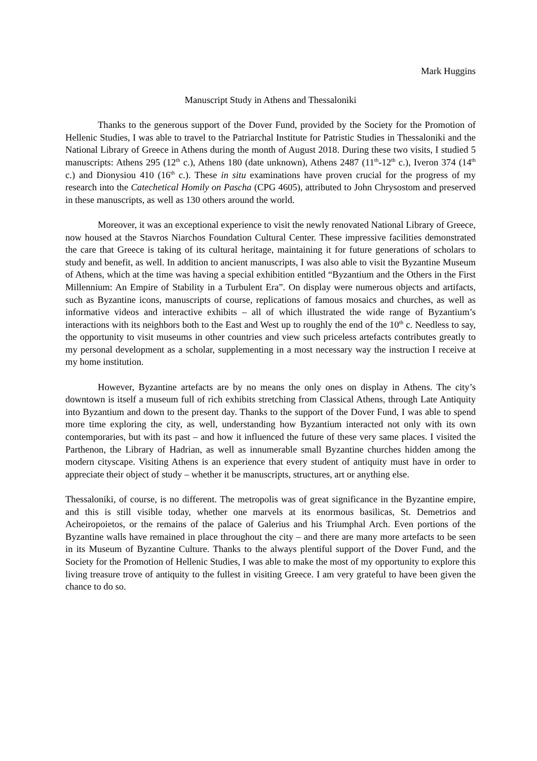Mark Huggins
Manuscript Study in Athens and Thessaloniki
Thanks to the generous support of the Dover Fund, provided by the Society for the Promotion of Hellenic Studies, I was able to travel to the Patriarchal Institute for Patristic Studies in Thessaloniki and the National Library of Greece in Athens during the month of August 2018. During these two visits, I studied 5 manuscripts: Athens 295 (12<sup>th</sup> c.), Athens 180 (date unknown), Athens 2487 (11<sup>th</sup>-12<sup>th</sup> c.), Iveron 374 (14<sup>th</sup> c.) and Dionysiou 410 (16<sup>th</sup> c.). These in situ examinations have proven crucial for the progress of my research into the Catechetical Homily on Pascha (CPG 4605), attributed to John Chrysostom and preserved in these manuscripts, as well as 130 others around the world.
Moreover, it was an exceptional experience to visit the newly renovated National Library of Greece, now housed at the Stavros Niarchos Foundation Cultural Center. These impressive facilities demonstrated the care that Greece is taking of its cultural heritage, maintaining it for future generations of scholars to study and benefit, as well. In addition to ancient manuscripts, I was also able to visit the Byzantine Museum of Athens, which at the time was having a special exhibition entitled “Byzantium and the Others in the First Millennium: An Empire of Stability in a Turbulent Era”. On display were numerous objects and artifacts, such as Byzantine icons, manuscripts of course, replications of famous mosaics and churches, as well as informative videos and interactive exhibits – all of which illustrated the wide range of Byzantium’s interactions with its neighbors both to the East and West up to roughly the end of the 10<sup>th</sup> c. Needless to say, the opportunity to visit museums in other countries and view such priceless artefacts contributes greatly to my personal development as a scholar, supplementing in a most necessary way the instruction I receive at my home institution.
However, Byzantine artefacts are by no means the only ones on display in Athens. The city’s downtown is itself a museum full of rich exhibits stretching from Classical Athens, through Late Antiquity into Byzantium and down to the present day. Thanks to the support of the Dover Fund, I was able to spend more time exploring the city, as well, understanding how Byzantium interacted not only with its own contemporaries, but with its past – and how it influenced the future of these very same places. I visited the Parthenon, the Library of Hadrian, as well as innumerable small Byzantine churches hidden among the modern cityscape. Visiting Athens is an experience that every student of antiquity must have in order to appreciate their object of study – whether it be manuscripts, structures, art or anything else.
Thessaloniki, of course, is no different. The metropolis was of great significance in the Byzantine empire, and this is still visible today, whether one marvels at its enormous basilicas, St. Demetrios and Acheiropoietos, or the remains of the palace of Galerius and his Triumphal Arch. Even portions of the Byzantine walls have remained in place throughout the city – and there are many more artefacts to be seen in its Museum of Byzantine Culture. Thanks to the always plentiful support of the Dover Fund, and the Society for the Promotion of Hellenic Studies, I was able to make the most of my opportunity to explore this living treasure trove of antiquity to the fullest in visiting Greece. I am very grateful to have been given the chance to do so.